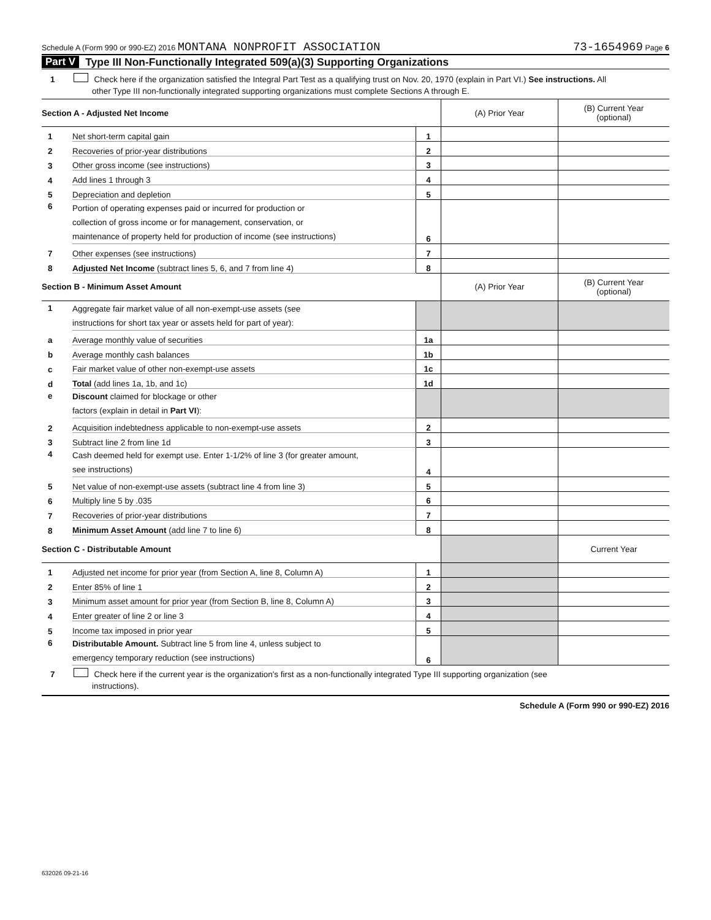Schedule A (Form 990 or 990-EZ) 2016 MONTANA NONPROFIT ASSOCIATION 73-1654969 Page 6
Part V Type III Non-Functionally Integrated 509(a)(3) Supporting Organizations
1 Check here if the organization satisfied the Integral Part Test as a qualifying trust on Nov. 20, 1970 (explain in Part VI.) See instructions. All
other Type III non-functionally integrated supporting organizations must complete Sections A through E.
| Section A - Adjusted Net Income | | | (A) Prior Year | (B) Current Year (optional) |
| 1 | Net short-term capital gain | 1 | | |
| 2 | Recoveries of prior-year distributions | 2 | | |
| 3 | Other gross income (see instructions) | 3 | | |
| 4 | Add lines 1 through 3 | 4 | | |
| 5 | Depreciation and depletion | 5 | | |
| 6 | Portion of operating expenses paid or incurred for production or collection of gross income or for management, conservation, or maintenance of property held for production of income (see instructions) | 6 | | |
| 7 | Other expenses (see instructions) | 7 | | |
| 8 | Adjusted Net Income (subtract lines 5, 6, and 7 from line 4) | 8 | | |
| Section B - Minimum Asset Amount | | | (A) Prior Year | (B) Current Year (optional) |
| 1 | Aggregate fair market value of all non-exempt-use assets (see instructions for short tax year or assets held for part of year): | | | |
| a | Average monthly value of securities | 1a | | |
| b | Average monthly cash balances | 1b | | |
| c | Fair market value of other non-exempt-use assets | 1c | | |
| d | Total (add lines 1a, 1b, and 1c) | 1d | | |
| e | Discount claimed for blockage or other factors (explain in detail in Part VI ): | | | |
| 2 | Acquisition indebtedness applicable to non-exempt-use assets | 2 | | |
| 3 | Subtract line 2 from line 1d | 3 | | |
| 4 | Cash deemed held for exempt use. Enter 1-1/2% of line 3 (for greater amount, see instructions) | 4 | | |
| 5 | Net value of non-exempt-use assets (subtract line 4 from line 3) | 5 | | |
| 6 | Multiply line 5 by .035 | 6 | | |
| 7 | Recoveries of prior-year distributions | 7 | | |
| 8 | Minimum Asset Amount (add line 7 to line 6) | 8 | | |
| Section C - Distributable Amount | | | | Current Year |
| 1 | Adjusted net income for prior year (from Section A, line 8, Column A) | 1 | | |
| 2 | Enter 85% of line 1 | 2 | | |
| 3 | Minimum asset amount for prior year (from Section B, line 8, Column A) | 3 | | |
| 4 | Enter greater of line 2 or line 3 | 4 | | |
| 5 | Income tax imposed in prior year | 5 | | |
| 6 | Distributable Amount. Subtract line 5 from line 4, unless subject to emergency temporary reduction (see instructions) | 6 | | |
7 Check here if the current year is the organization's first as a non-functionally integrated Type III supporting organization (see
instructions).
Schedule A (Form 990 or 990-EZ) 2016
632026 09-21-16